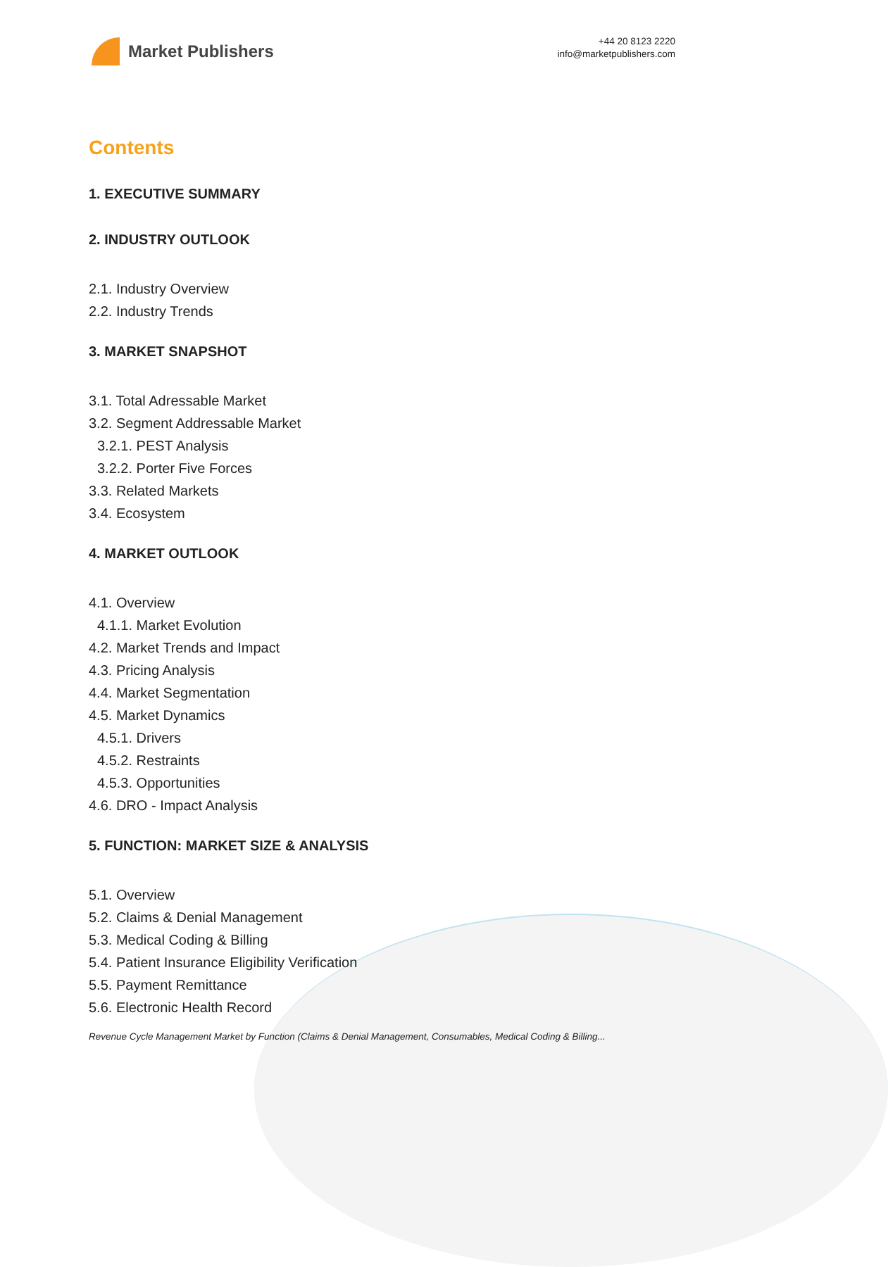Market Publishers
+44 20 8123 2220
info@marketpublishers.com
Contents
1. EXECUTIVE SUMMARY
2. INDUSTRY OUTLOOK
2.1. Industry Overview
2.2. Industry Trends
3. MARKET SNAPSHOT
3.1. Total Adressable Market
3.2. Segment Addressable Market
3.2.1. PEST Analysis
3.2.2. Porter Five Forces
3.3. Related Markets
3.4. Ecosystem
4. MARKET OUTLOOK
4.1. Overview
4.1.1. Market Evolution
4.2. Market Trends and Impact
4.3. Pricing Analysis
4.4. Market Segmentation
4.5. Market Dynamics
4.5.1. Drivers
4.5.2. Restraints
4.5.3. Opportunities
4.6. DRO - Impact Analysis
5. FUNCTION: MARKET SIZE & ANALYSIS
5.1. Overview
5.2. Claims & Denial Management
5.3. Medical Coding & Billing
5.4. Patient Insurance Eligibility Verification
5.5. Payment Remittance
5.6. Electronic Health Record
Revenue Cycle Management Market by Function (Claims & Denial Management, Consumables, Medical Coding & Billing...